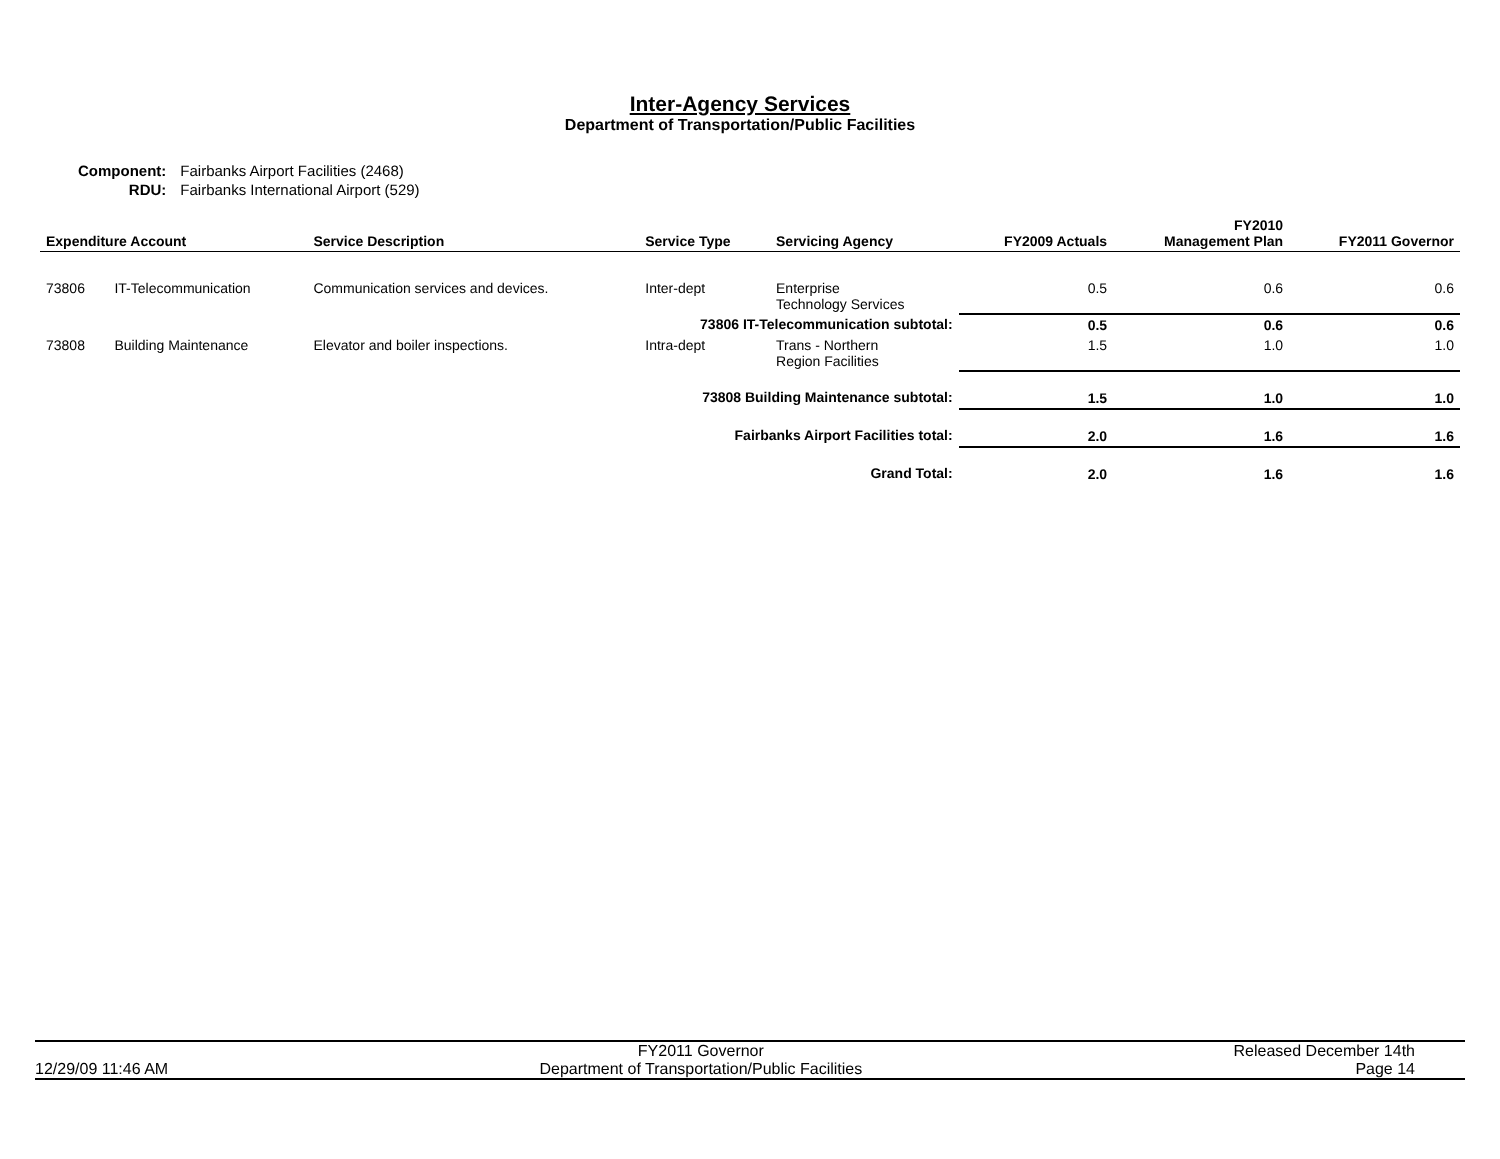Inter-Agency Services
Department of Transportation/Public Facilities
| Component: | Fairbanks Airport Facilities (2468) |
| RDU: | Fairbanks International Airport (529) |
| Expenditure Account | | Service Description | Service Type | Servicing Agency | FY2009 Actuals | FY2010 Management Plan | FY2011 Governor |
| --- | --- | --- | --- | --- | --- | --- | --- |
| 73806 | IT-Telecommunication | Communication services and devices. | Inter-dept | Enterprise Technology Services | 0.5 | 0.6 | 0.6 |
| 73806 IT-Telecommunication subtotal: | | | | | 0.5 | 0.6 | 0.6 |
| 73808 | Building Maintenance | Elevator and boiler inspections. | Intra-dept | Trans - Northern Region Facilities | 1.5 | 1.0 | 1.0 |
| 73808 Building Maintenance subtotal: | | | | | 1.5 | 1.0 | 1.0 |
| Fairbanks Airport Facilities total: | | | | | 2.0 | 1.6 | 1.6 |
| Grand Total: | | | | | 2.0 | 1.6 | 1.6 |
12/29/09 11:46 AM
FY2011 Governor
Department of Transportation/Public Facilities
Released December 14th
Page 14